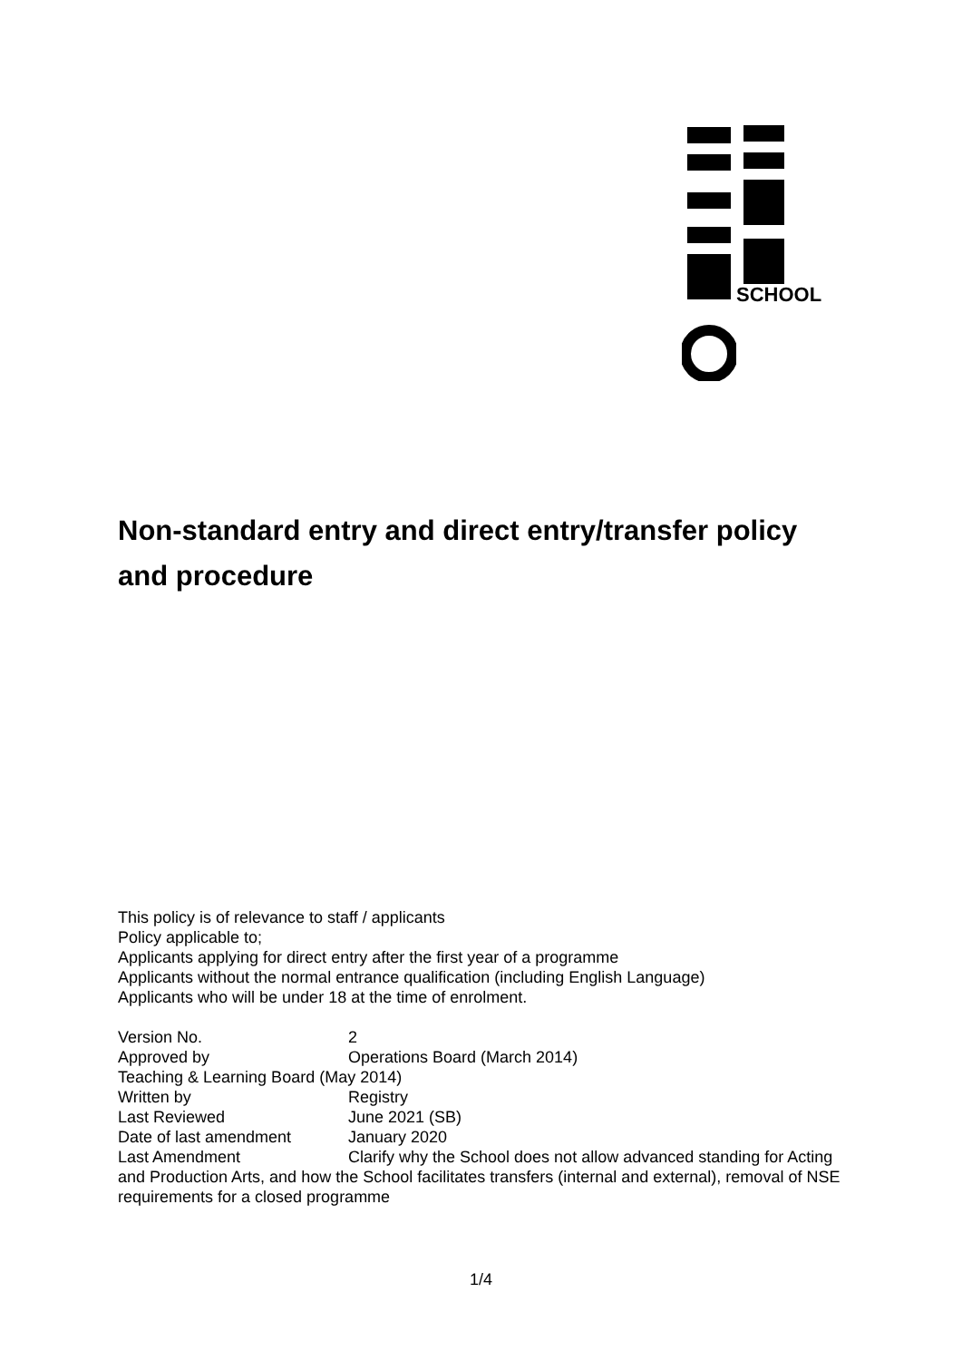SCHOOL
Non-standard entry and direct entry/transfer policy and procedure
This policy is of relevance to staff / applicants
Policy applicable to;
Applicants applying for direct entry after the first year of a programme
Applicants without the normal entrance qualification (including English Language)
Applicants who will be under 18 at the time of enrolment.
Version No. 2
Approved by Operations Board (March 2014)
Teaching & Learning Board (May 2014)
Written by Registry
Last Reviewed June 2021 (SB)
Date of last amendment January 2020
Last Amendment Clarify why the School does not allow advanced standing for Acting and Production Arts, and how the School facilitates transfers (internal and external), removal of NSE requirements for a closed programme
1/4